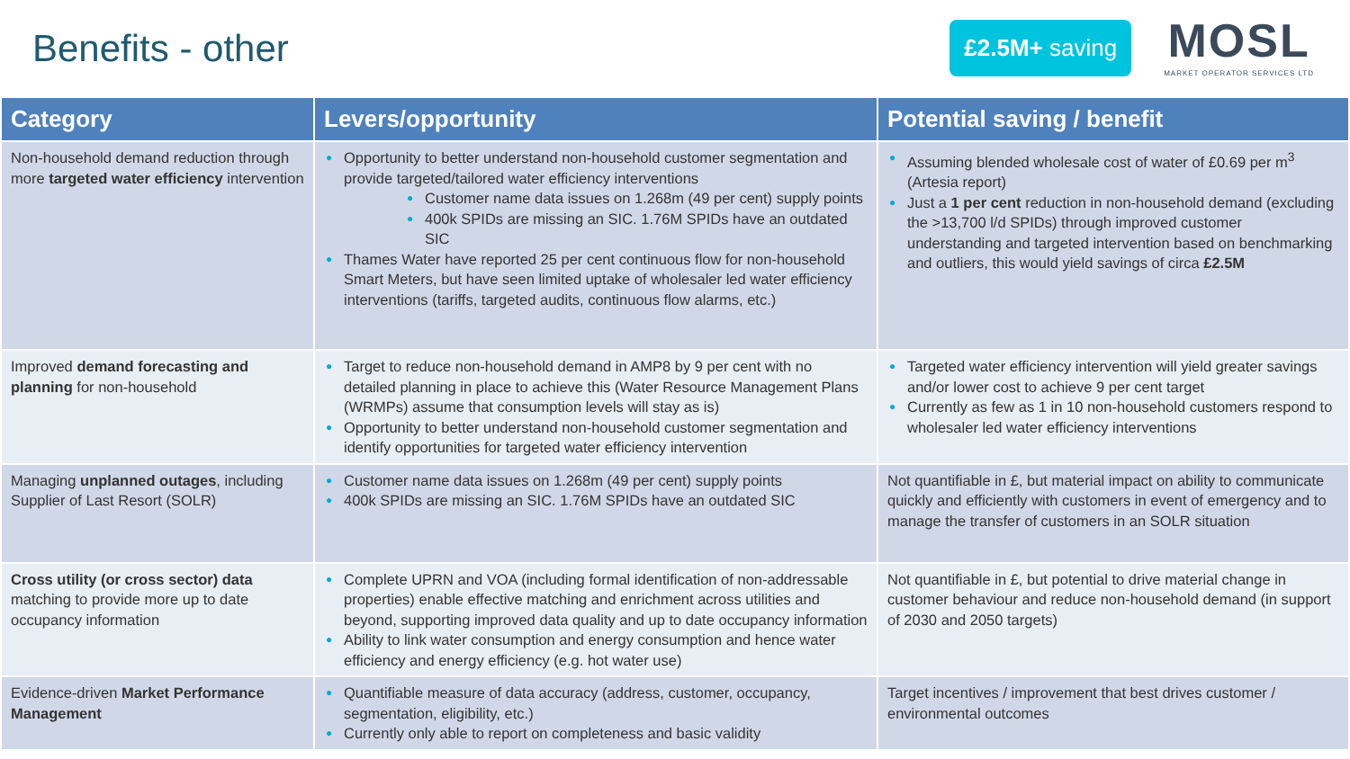Benefits - other
£2.5M+ saving
MOSL
MARKET OPERATOR SERVICES LTD
| Category | Levers/opportunity | Potential saving / benefit |
| --- | --- | --- |
| Non-household demand reduction through more targeted water efficiency intervention | ● Opportunity to better understand non-household customer segmentation and provide targeted/tailored water efficiency interventions ● Customer name data issues on 1.268m (49 per cent) supply points ● 400k SPIDs are missing an SIC. 1.76M SPIDs have an outdated SIC ● Thames Water have reported 25 per cent continuous flow for non-household Smart Meters, but have seen limited uptake of wholesaler led water efficiency interventions (tariffs, targeted audits, continuous flow alarms, etc.) | ● Assuming blended wholesale cost of water of £0.69 per m<sup>3</sup> (Artesia report) ● Just a 1 per cent reduction in non-household demand (excluding the >13,700 l/d SPIDs) through improved customer understanding and targeted intervention based on benchmarking and outliers, this would yield savings of circa £2.5M |
| Improved demand forecasting and planning for non-household | ● Target to reduce non-household demand in AMP8 by 9 per cent with no detailed planning in place to achieve this (Water Resource Management Plans (WRMPs) assume that consumption levels will stay as is) ● Opportunity to better understand non-household customer segmentation and identify opportunities for targeted water efficiency intervention | ● Targeted water efficiency intervention will yield greater savings and/or lower cost to achieve 9 per cent target ● Currently as few as 1 in 10 non-household customers respond to wholesaler led water efficiency interventions |
| Managing unplanned outages , including Supplier of Last Resort (SOLR) | ● Customer name data issues on 1.268m (49 per cent) supply points ● 400k SPIDs are missing an SIC. 1.76M SPIDs have an outdated SIC | Not quantifiable in £, but material impact on ability to communicate quickly and efficiently with customers in event of emergency and to manage the transfer of customers in an SOLR situation |
| Cross utility (or cross sector) data matching to provide more up to date occupancy information | ● Complete UPRN and VOA (including formal identification of non-addressable properties) enable effective matching and enrichment across utilities and beyond, supporting improved data quality and up to date occupancy information ● Ability to link water consumption and energy consumption and hence water efficiency and energy efficiency (e.g. hot water use) | Not quantifiable in £, but potential to drive material change in customer behaviour and reduce non-household demand (in support of 2030 and 2050 targets) |
| Evidence-driven Market Performance Management | ● Quantifiable measure of data accuracy (address, customer, occupancy, segmentation, eligibility, etc.) ● Currently only able to report on completeness and basic validity | Target incentives / improvement that best drives customer / environmental outcomes |